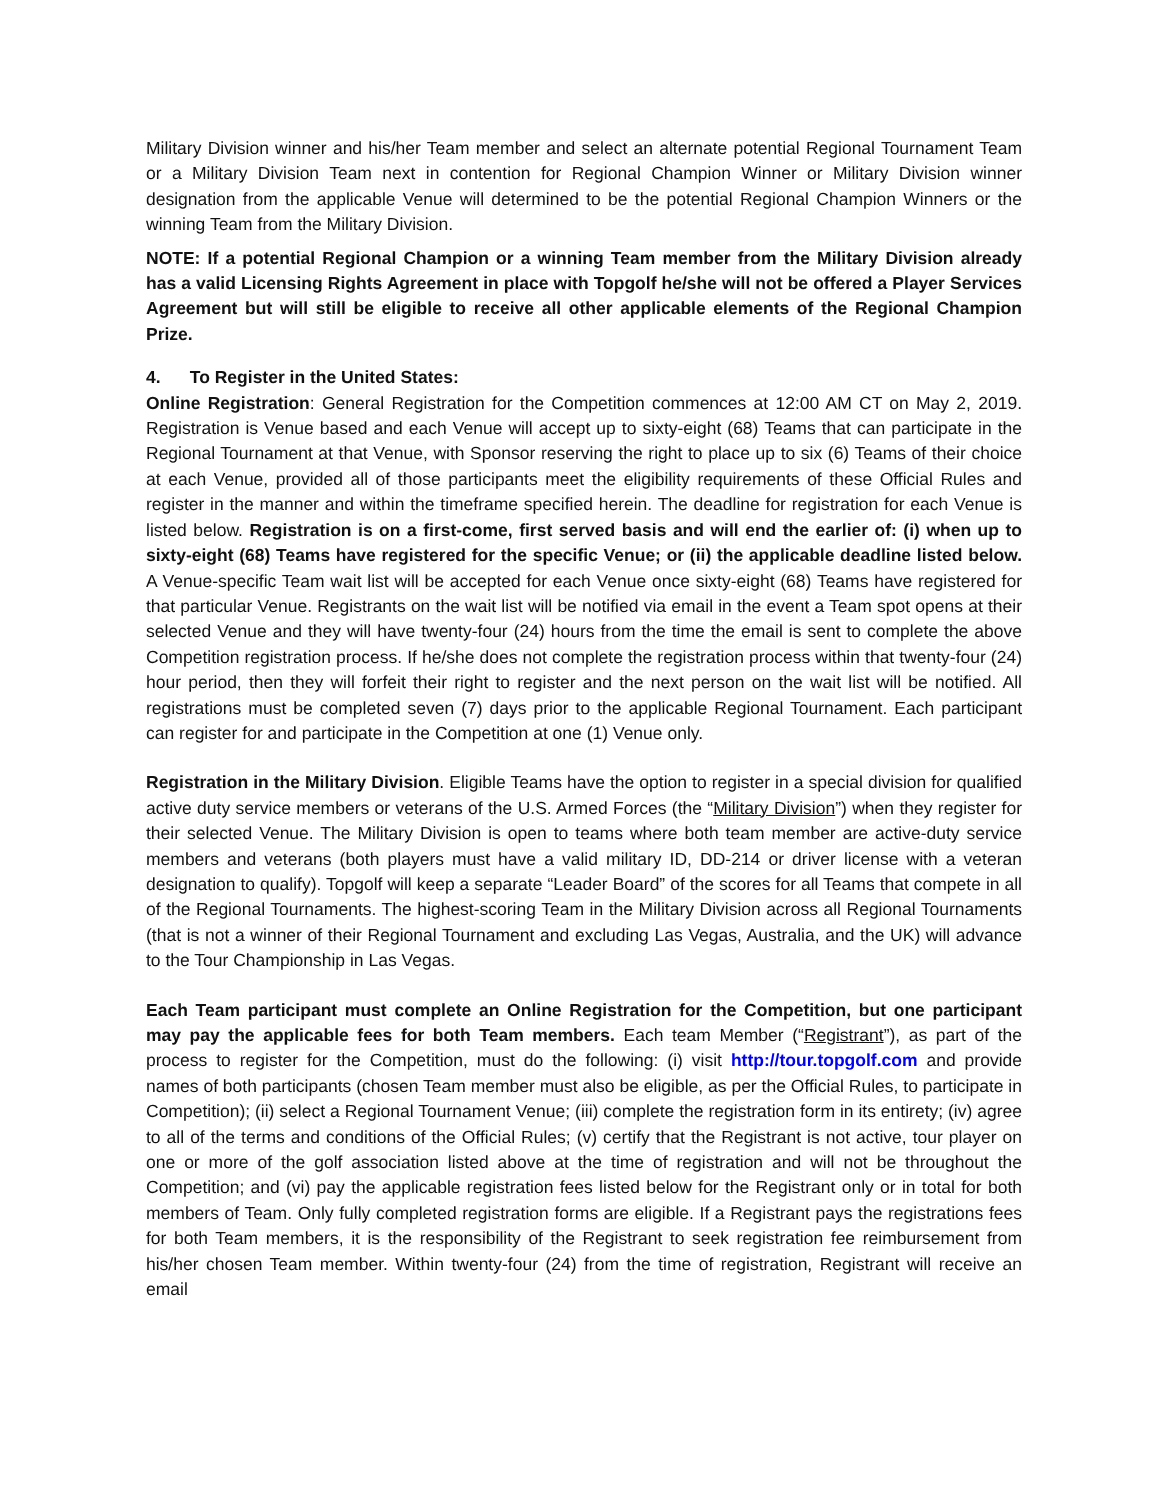Military Division winner and his/her Team member and select an alternate potential Regional Tournament Team or a Military Division Team next in contention for Regional Champion Winner or Military Division winner designation from the applicable Venue will determined to be the potential Regional Champion Winners or the winning Team from the Military Division.
NOTE: If a potential Regional Champion or a winning Team member from the Military Division already has a valid Licensing Rights Agreement in place with Topgolf he/she will not be offered a Player Services Agreement but will still be eligible to receive all other applicable elements of the Regional Champion Prize.
4. To Register in the United States:
Online Registration: General Registration for the Competition commences at 12:00 AM CT on May 2, 2019. Registration is Venue based and each Venue will accept up to sixty-eight (68) Teams that can participate in the Regional Tournament at that Venue, with Sponsor reserving the right to place up to six (6) Teams of their choice at each Venue, provided all of those participants meet the eligibility requirements of these Official Rules and register in the manner and within the timeframe specified herein. The deadline for registration for each Venue is listed below. Registration is on a first-come, first served basis and will end the earlier of: (i) when up to sixty-eight (68) Teams have registered for the specific Venue; or (ii) the applicable deadline listed below. A Venue-specific Team wait list will be accepted for each Venue once sixty-eight (68) Teams have registered for that particular Venue. Registrants on the wait list will be notified via email in the event a Team spot opens at their selected Venue and they will have twenty-four (24) hours from the time the email is sent to complete the above Competition registration process. If he/she does not complete the registration process within that twenty-four (24) hour period, then they will forfeit their right to register and the next person on the wait list will be notified. All registrations must be completed seven (7) days prior to the applicable Regional Tournament. Each participant can register for and participate in the Competition at one (1) Venue only.
Registration in the Military Division. Eligible Teams have the option to register in a special division for qualified active duty service members or veterans of the U.S. Armed Forces (the “Military Division”) when they register for their selected Venue. The Military Division is open to teams where both team member are active-duty service members and veterans (both players must have a valid military ID, DD-214 or driver license with a veteran designation to qualify). Topgolf will keep a separate “Leader Board” of the scores for all Teams that compete in all of the Regional Tournaments. The highest-scoring Team in the Military Division across all Regional Tournaments (that is not a winner of their Regional Tournament and excluding Las Vegas, Australia, and the UK) will advance to the Tour Championship in Las Vegas.
Each Team participant must complete an Online Registration for the Competition, but one participant may pay the applicable fees for both Team members. Each team Member (“Registrant”), as part of the process to register for the Competition, must do the following: (i) visit http://tour.topgolf.com and provide names of both participants (chosen Team member must also be eligible, as per the Official Rules, to participate in Competition); (ii) select a Regional Tournament Venue; (iii) complete the registration form in its entirety; (iv) agree to all of the terms and conditions of the Official Rules; (v) certify that the Registrant is not active, tour player on one or more of the golf association listed above at the time of registration and will not be throughout the Competition; and (vi) pay the applicable registration fees listed below for the Registrant only or in total for both members of Team. Only fully completed registration forms are eligible. If a Registrant pays the registrations fees for both Team members, it is the responsibility of the Registrant to seek registration fee reimbursement from his/her chosen Team member. Within twenty-four (24) from the time of registration, Registrant will receive an email